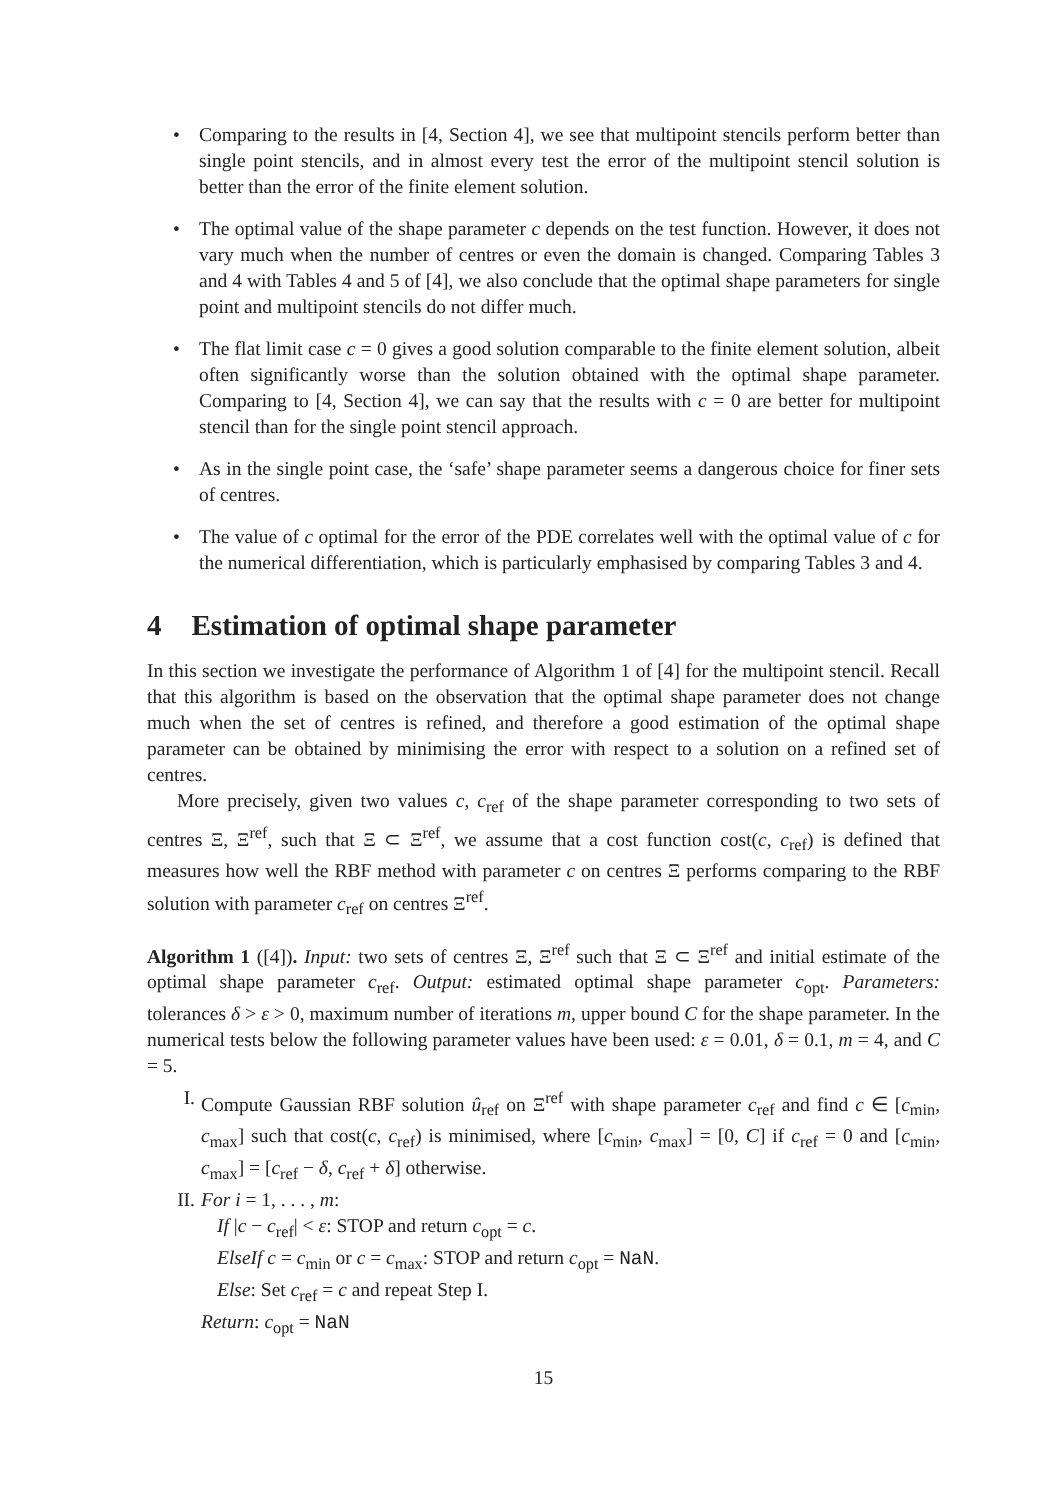• Comparing to the results in [4, Section 4], we see that multipoint stencils perform better than single point stencils, and in almost every test the error of the multipoint stencil solution is better than the error of the finite element solution.
• The optimal value of the shape parameter c depends on the test function. However, it does not vary much when the number of centres or even the domain is changed. Comparing Tables 3 and 4 with Tables 4 and 5 of [4], we also conclude that the optimal shape parameters for single point and multipoint stencils do not differ much.
• The flat limit case c = 0 gives a good solution comparable to the finite element solution, albeit often significantly worse than the solution obtained with the optimal shape parameter. Comparing to [4, Section 4], we can say that the results with c = 0 are better for multipoint stencil than for the single point stencil approach.
• As in the single point case, the ‘safe’ shape parameter seems a dangerous choice for finer sets of centres.
• The value of c optimal for the error of the PDE correlates well with the optimal value of c for the numerical differentiation, which is particularly emphasised by comparing Tables 3 and 4.
4 Estimation of optimal shape parameter
In this section we investigate the performance of Algorithm 1 of [4] for the multipoint stencil. Recall that this algorithm is based on the observation that the optimal shape parameter does not change much when the set of centres is refined, and therefore a good estimation of the optimal shape parameter can be obtained by minimising the error with respect to a solution on a refined set of centres.
More precisely, given two values c, c<sub>ref</sub> of the shape parameter corresponding to two sets of centres Ξ, Ξ<sup>ref</sup>, such that Ξ ⊂ Ξ<sup>ref</sup>, we assume that a cost function cost(c, c<sub>ref</sub>) is defined that measures how well the RBF method with parameter c on centres Ξ performs comparing to the RBF solution with parameter c<sub>ref</sub> on centres Ξ<sup>ref</sup>.
Algorithm 1 ([4]). Input: two sets of centres Ξ, Ξ<sup>ref</sup> such that Ξ ⊂ Ξ<sup>ref</sup> and initial estimate of the optimal shape parameter c<sub>ref</sub>. Output: estimated optimal shape parameter c<sub>opt</sub>. Parameters: tolerances δ > ε > 0, maximum number of iterations m, upper bound C for the shape parameter. In the numerical tests below the following parameter values have been used: ε = 0.01, δ = 0.1, m = 4, and C = 5.
I. Compute Gaussian RBF solution û<sub>ref</sub> on Ξ<sup>ref</sup> with shape parameter c<sub>ref</sub> and find c ∈ [c<sub>min</sub>, c<sub>max</sub>] such that cost(c, c<sub>ref</sub>) is minimised, where [c<sub>min</sub>, c<sub>max</sub>] = [0, C] if c<sub>ref</sub> = 0 and [c<sub>min</sub>, c<sub>max</sub>] = [c<sub>ref</sub> − δ, c<sub>ref</sub> + δ] otherwise.
II. For i = 1, . . . , m:
If |c − c<sub>ref</sub>| < ε: STOP and return c<sub>opt</sub> = c.
ElseIf c = c<sub>min</sub> or c = c<sub>max</sub>: STOP and return c<sub>opt</sub> = NaN.
Else: Set c<sub>ref</sub> = c and repeat Step I.
Return: c<sub>opt</sub> = NaN
15